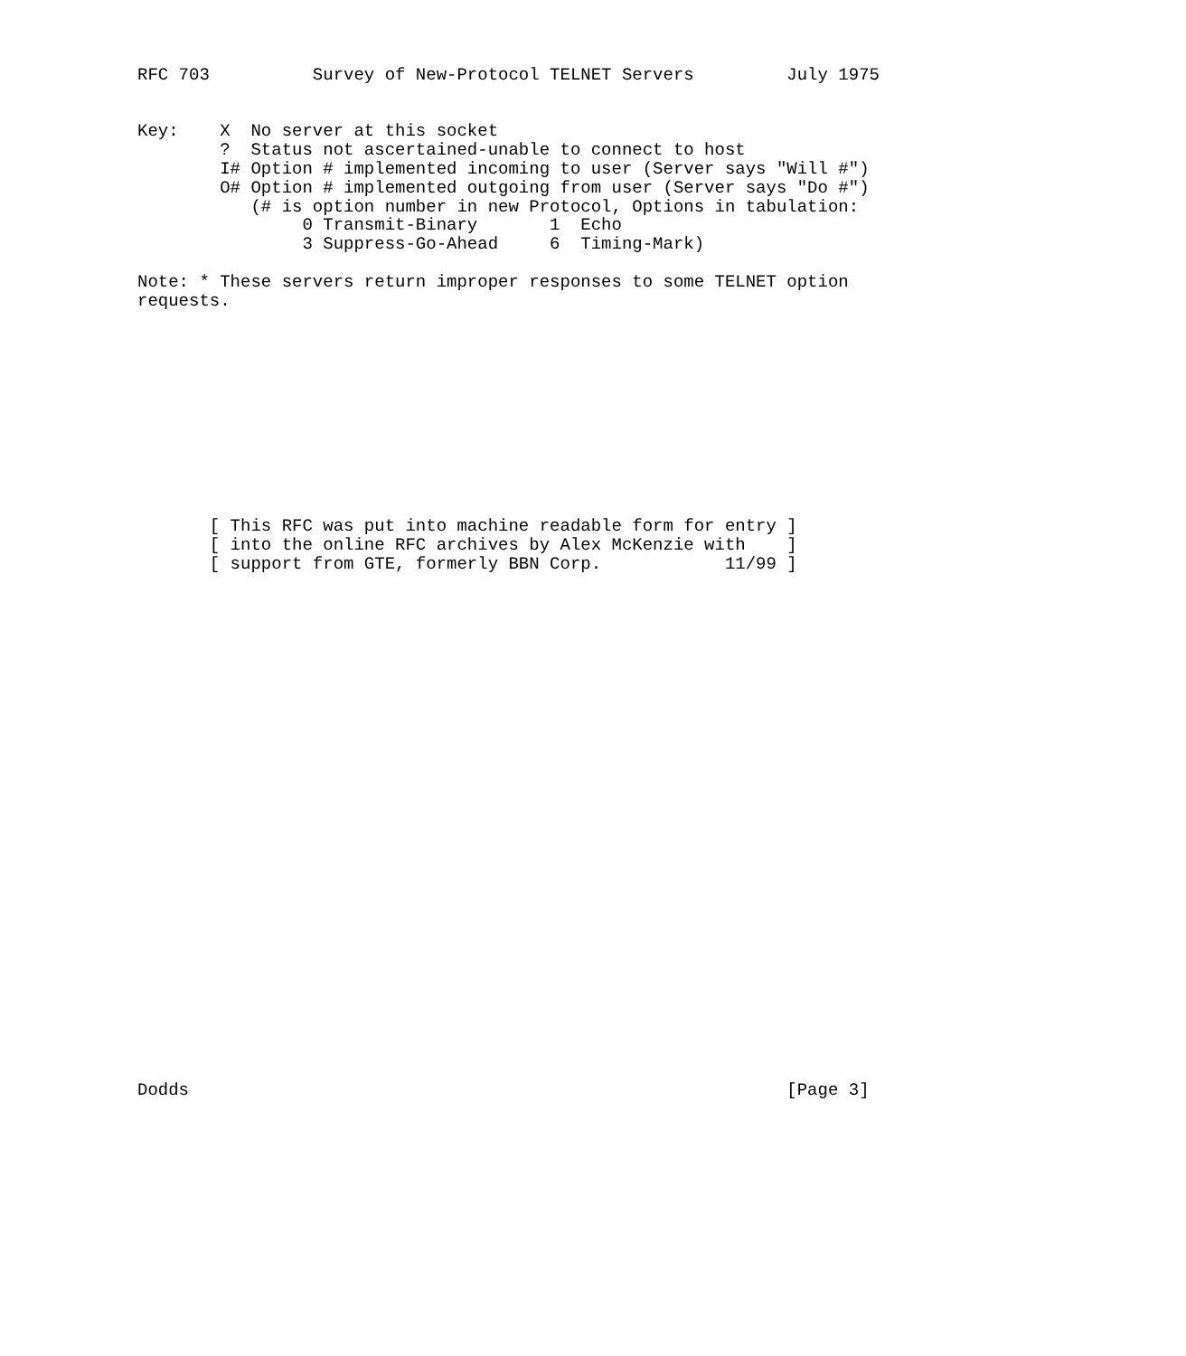RFC 703          Survey of New-Protocol TELNET Servers         July 1975


Key:    X  No server at this socket
        ?  Status not ascertained-unable to connect to host
        I# Option # implemented incoming to user (Server says "Will #")
        O# Option # implemented outgoing from user (Server says "Do #")
           (# is option number in new Protocol, Options in tabulation:
                0 Transmit-Binary       1  Echo
                3 Suppress-Go-Ahead     6  Timing-Mark)

Note: * These servers return improper responses to some TELNET option
requests.











       [ This RFC was put into machine readable form for entry ]
       [ into the online RFC archives by Alex McKenzie with    ]
       [ support from GTE, formerly BBN Corp.            11/99 ]



























Dodds                                                          [Page 3]